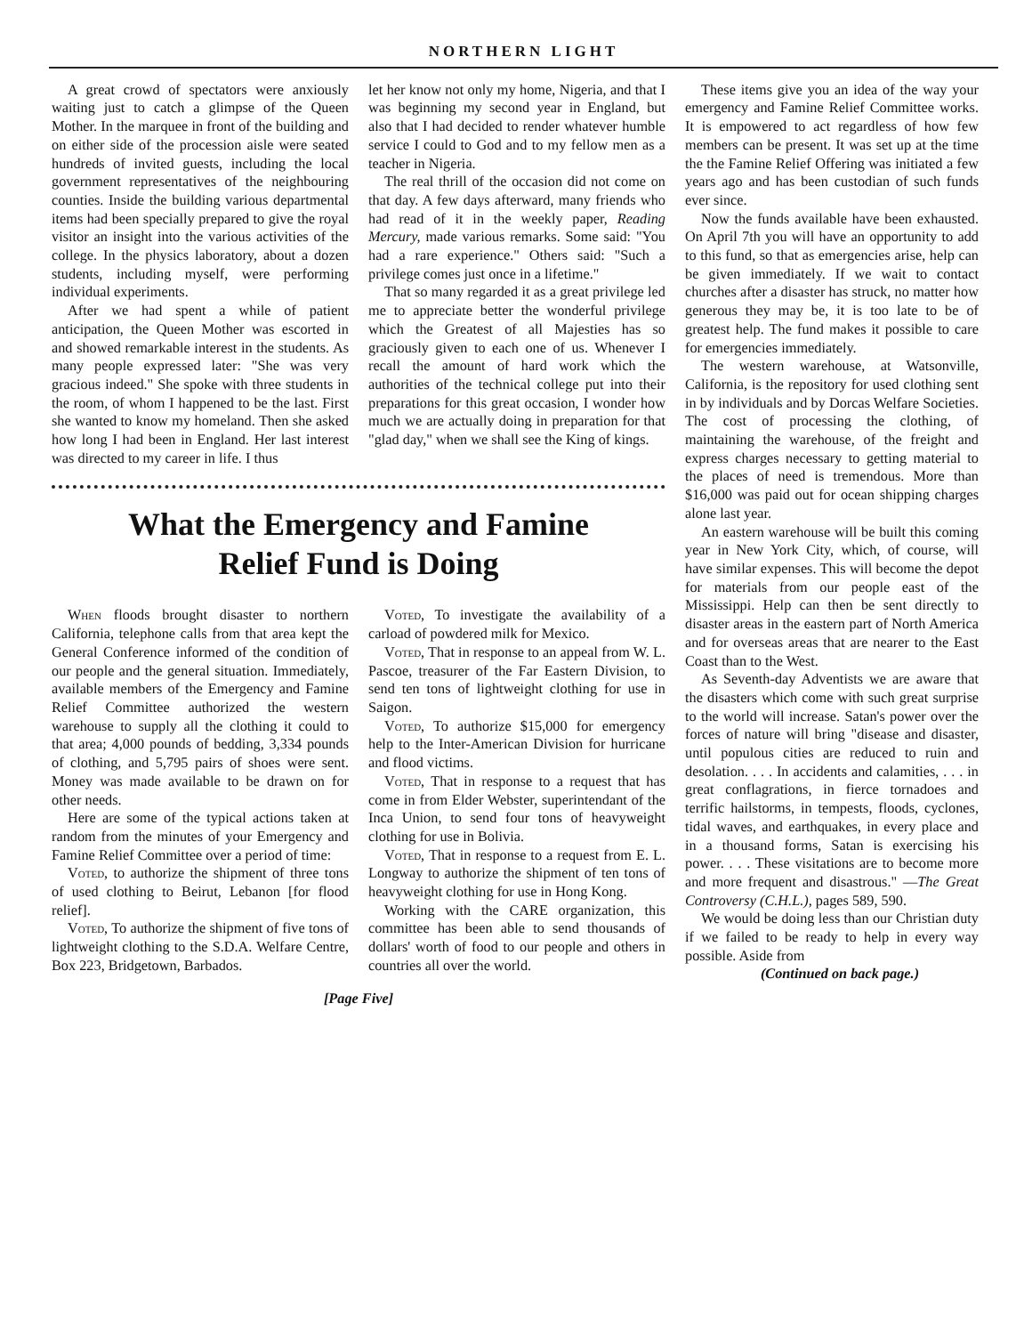NORTHERN LIGHT
A great crowd of spectators were anxiously waiting just to catch a glimpse of the Queen Mother. In the marquee in front of the building and on either side of the procession aisle were seated hundreds of invited guests, including the local government representatives of the neighbouring counties. Inside the building various departmental items had been specially prepared to give the royal visitor an insight into the various activities of the college. In the physics laboratory, about a dozen students, including myself, were performing individual experiments.
After we had spent a while of patient anticipation, the Queen Mother was escorted in and showed remarkable interest in the students. As many people expressed later: "She was very gracious indeed." She spoke with three students in the room, of whom I happened to be the last. First she wanted to know my homeland. Then she asked how long I had been in England. Her last interest was directed to my career in life. I thus
let her know not only my home, Nigeria, and that I was beginning my second year in England, but also that I had decided to render whatever humble service I could to God and to my fellow men as a teacher in Nigeria.
The real thrill of the occasion did not come on that day. A few days afterward, many friends who had read of it in the weekly paper, Reading Mercury, made various remarks. Some said: "You had a rare experience." Others said: "Such a privilege comes just once in a lifetime."
That so many regarded it as a great privilege led me to appreciate better the wonderful privilege which the Greatest of all Majesties has so graciously given to each one of us. Whenever I recall the amount of hard work which the authorities of the technical college put into their preparations for this great occasion, I wonder how much we are actually doing in preparation for that "glad day," when we shall see the King of kings.
What the Emergency and Famine
Relief Fund is Doing
When floods brought disaster to northern California, telephone calls from that area kept the General Conference informed of the condition of our people and the general situation. Immediately, available members of the Emergency and Famine Relief Committee authorized the western warehouse to supply all the clothing it could to that area; 4,000 pounds of bedding, 3,334 pounds of clothing, and 5,795 pairs of shoes were sent. Money was made available to be drawn on for other needs.
Here are some of the typical actions taken at random from the minutes of your Emergency and Famine Relief Committee over a period of time:
Voted, to authorize the shipment of three tons of used clothing to Beirut, Lebanon [for flood relief].
Voted, To authorize the shipment of five tons of lightweight clothing to the S.D.A. Welfare Centre, Box 223, Bridgetown, Barbados.
Voted, To investigate the availability of a carload of powdered milk for Mexico.
Voted, That in response to an appeal from W. L. Pascoe, treasurer of the Far Eastern Division, to send ten tons of lightweight clothing for use in Saigon.
Voted, To authorize $15,000 for emergency help to the Inter-American Division for hurricane and flood victims.
Voted, That in response to a request that has come in from Elder Webster, superintendant of the Inca Union, to send four tons of heavyweight clothing for use in Bolivia.
Voted, That in response to a request from E. L. Longway to authorize the shipment of ten tons of heavyweight clothing for use in Hong Kong.
Working with the CARE organization, this committee has been able to send thousands of dollars' worth of food to our people and others in countries all over the world.
[Page Five]
These items give you an idea of the way your emergency and Famine Relief Committee works. It is empowered to act regardless of how few members can be present. It was set up at the time the the Famine Relief Offering was initiated a few years ago and has been custodian of such funds ever since.
Now the funds available have been exhausted. On April 7th you will have an opportunity to add to this fund, so that as emergencies arise, help can be given immediately. If we wait to contact churches after a disaster has struck, no matter how generous they may be, it is too late to be of greatest help. The fund makes it possible to care for emergencies immediately.
The western warehouse, at Watsonville, California, is the repository for used clothing sent in by individuals and by Dorcas Welfare Societies. The cost of processing the clothing, of maintaining the warehouse, of the freight and express charges necessary to getting material to the places of need is tremendous. More than $16,000 was paid out for ocean shipping charges alone last year.
An eastern warehouse will be built this coming year in New York City, which, of course, will have similar expenses. This will become the depot for materials from our people east of the Mississippi. Help can then be sent directly to disaster areas in the eastern part of North America and for overseas areas that are nearer to the East Coast than to the West.
As Seventh-day Adventists we are aware that the disasters which come with such great surprise to the world will increase. Satan's power over the forces of nature will bring "disease and disaster, until populous cities are reduced to ruin and desolation. . . . In accidents and calamities, . . . in great conflagrations, in fierce tornadoes and terrific hailstorms, in tempests, floods, cyclones, tidal waves, and earthquakes, in every place and in a thousand forms, Satan is exercising his power. . . . These visitations are to become more and more frequent and disastrous." —The Great Controversy (C.H.L.), pages 589, 590.
We would be doing less than our Christian duty if we failed to be ready to help in every way possible. Aside from
(Continued on back page.)